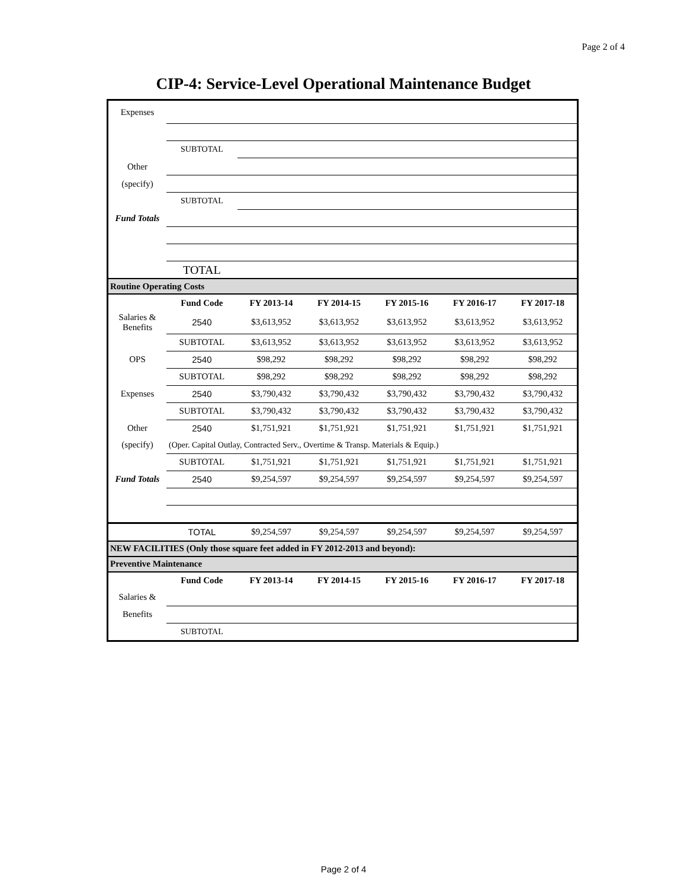Page 2 of 4
CIP-4: Service-Level Operational Maintenance Budget
| Expenses | | | | | | |
| | SUBTOTAL | | | | | |
| Other | | | | | | |
| (specify) | | | | | | |
| | SUBTOTAL | | | | | |
| Fund Totals | | | | | | |
| | TOTAL | | | | | |
| Routine Operating Costs | | | | | | |
| | Fund Code | FY 2013-14 | FY 2014-15 | FY 2015-16 | FY 2016-17 | FY 2017-18 |
| Salaries & Benefits | 2540 | $3,613,952 | $3,613,952 | $3,613,952 | $3,613,952 | $3,613,952 |
| | SUBTOTAL | $3,613,952 | $3,613,952 | $3,613,952 | $3,613,952 | $3,613,952 |
| OPS | 2540 | $98,292 | $98,292 | $98,292 | $98,292 | $98,292 |
| | SUBTOTAL | $98,292 | $98,292 | $98,292 | $98,292 | $98,292 |
| Expenses | 2540 | $3,790,432 | $3,790,432 | $3,790,432 | $3,790,432 | $3,790,432 |
| | SUBTOTAL | $3,790,432 | $3,790,432 | $3,790,432 | $3,790,432 | $3,790,432 |
| Other | 2540 | $1,751,921 | $1,751,921 | $1,751,921 | $1,751,921 | $1,751,921 |
| (specify) | (Oper. Capital Outlay, Contracted Serv., Overtime & Transp. Materials & Equip.) | | | | | |
| | SUBTOTAL | $1,751,921 | $1,751,921 | $1,751,921 | $1,751,921 | $1,751,921 |
| Fund Totals | 2540 | $9,254,597 | $9,254,597 | $9,254,597 | $9,254,597 | $9,254,597 |
| | TOTAL | $9,254,597 | $9,254,597 | $9,254,597 | $9,254,597 | $9,254,597 |
| NEW FACILITIES (Only those square feet added in FY 2012-2013 and beyond): | | | | | | |
| Preventive Maintenance | | | | | | |
| | Fund Code | FY 2013-14 | FY 2014-15 | FY 2015-16 | FY 2016-17 | FY 2017-18 |
| Salaries & | | | | | | |
| Benefits | | | | | | |
| | SUBTOTAL | | | | | |
Page 2 of 4